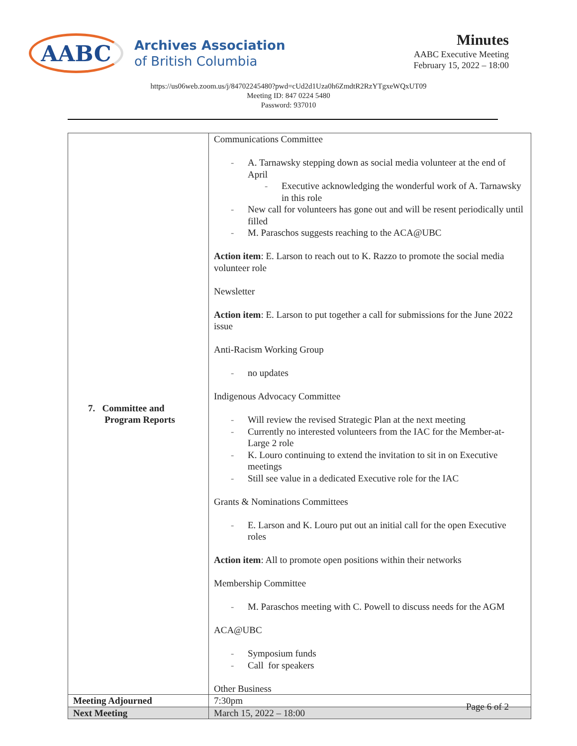AABC
Archives Association
of British Columbia
Minutes
AABC Executive Meeting
February 15, 2022 – 18:00
https://us06web.zoom.us/j/84702245480?pwd=cUd2d1Uza0h6ZmdtR2RzYTgxeWQxUT09
Meeting ID: 847 0224 5480
Password: 937010
| 7. Committee and Program Reports | Communications Committee A. Tarnawsky stepping down as social media volunteer at the end of April Executive acknowledging the wonderful work of A. Tarnawsky in this role New call for volunteers has gone out and will be resent periodically until filled M. Paraschos suggests reaching to the ACA@UBC Action item : E. Larson to reach out to K. Razzo to promote the social media volunteer role Newsletter Action item : E. Larson to put together a call for submissions for the June 2022 issue Anti-Racism Working Group no updates Indigenous Advocacy Committee Will review the revised Strategic Plan at the next meeting Currently no interested volunteers from the IAC for the Member-at-Large 2 role K. Louro continuing to extend the invitation to sit in on Executive meetings Still see value in a dedicated Executive role for the IAC Grants & Nominations Committees E. Larson and K. Louro put out an initial call for the open Executive roles Action item : All to promote open positions within their networks Membership Committee M. Paraschos meeting with C. Powell to discuss needs for the AGM ACA@UBC Symposium funds Call for speakers Other Business |
| Meeting Adjourned | 7:30pm |
| Next Meeting | March 15, 2022 – 18:00 |
Page 6 of 2